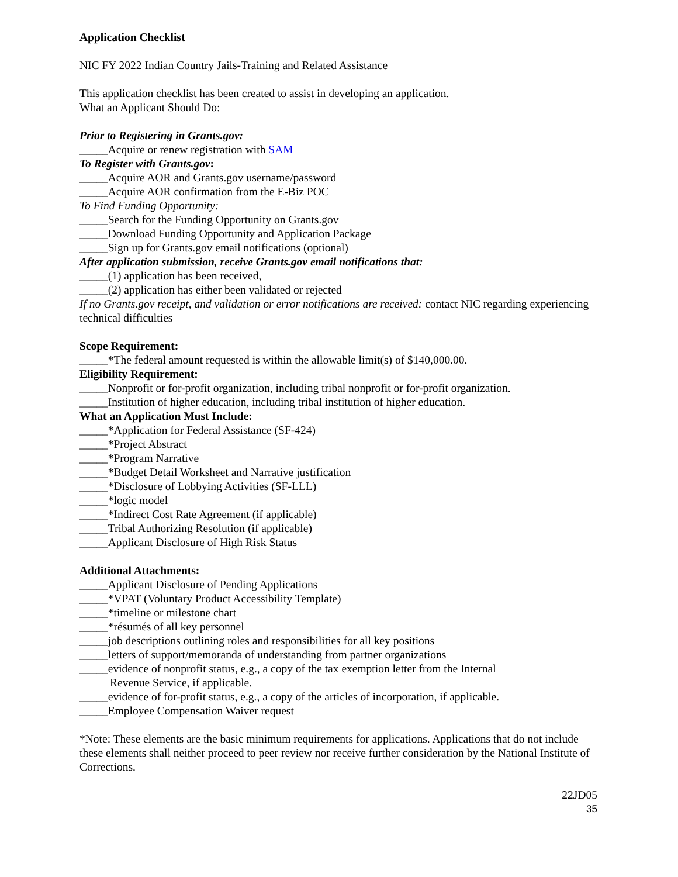Application Checklist
NIC FY 2022 Indian Country Jails-Training and Related Assistance
This application checklist has been created to assist in developing an application.
What an Applicant Should Do:
Prior to Registering in Grants.gov:
_____Acquire or renew registration with SAM
To Register with Grants.gov:
_____Acquire AOR and Grants.gov username/password
_____Acquire AOR confirmation from the E-Biz POC
To Find Funding Opportunity:
_____Search for the Funding Opportunity on Grants.gov
_____Download Funding Opportunity and Application Package
_____Sign up for Grants.gov email notifications (optional)
After application submission, receive Grants.gov email notifications that:
_____(1) application has been received,
_____(2) application has either been validated or rejected
If no Grants.gov receipt, and validation or error notifications are received: contact NIC regarding experiencing technical difficulties
Scope Requirement:
_____*The federal amount requested is within the allowable limit(s) of $140,000.00.
Eligibility Requirement:
_____Nonprofit or for-profit organization, including tribal nonprofit or for-profit organization.
_____Institution of higher education, including tribal institution of higher education.
What an Application Must Include:
_____*Application for Federal Assistance (SF-424)
_____*Project Abstract
_____*Program Narrative
_____*Budget Detail Worksheet and Narrative justification
_____*Disclosure of Lobbying Activities (SF-LLL)
_____*logic model
_____*Indirect Cost Rate Agreement (if applicable)
_____Tribal Authorizing Resolution (if applicable)
_____Applicant Disclosure of High Risk Status
Additional Attachments:
_____Applicant Disclosure of Pending Applications
_____*VPAT (Voluntary Product Accessibility Template)
_____*timeline or milestone chart
_____*résumés of all key personnel
_____job descriptions outlining roles and responsibilities for all key positions
_____letters of support/memoranda of understanding from partner organizations
_____evidence of nonprofit status, e.g., a copy of the tax exemption letter from the Internal
Revenue Service, if applicable.
_____evidence of for-profit status, e.g., a copy of the articles of incorporation, if applicable.
_____Employee Compensation Waiver request
*Note: These elements are the basic minimum requirements for applications. Applications that do not include these elements shall neither proceed to peer review nor receive further consideration by the National Institute of Corrections.
22JD05
35